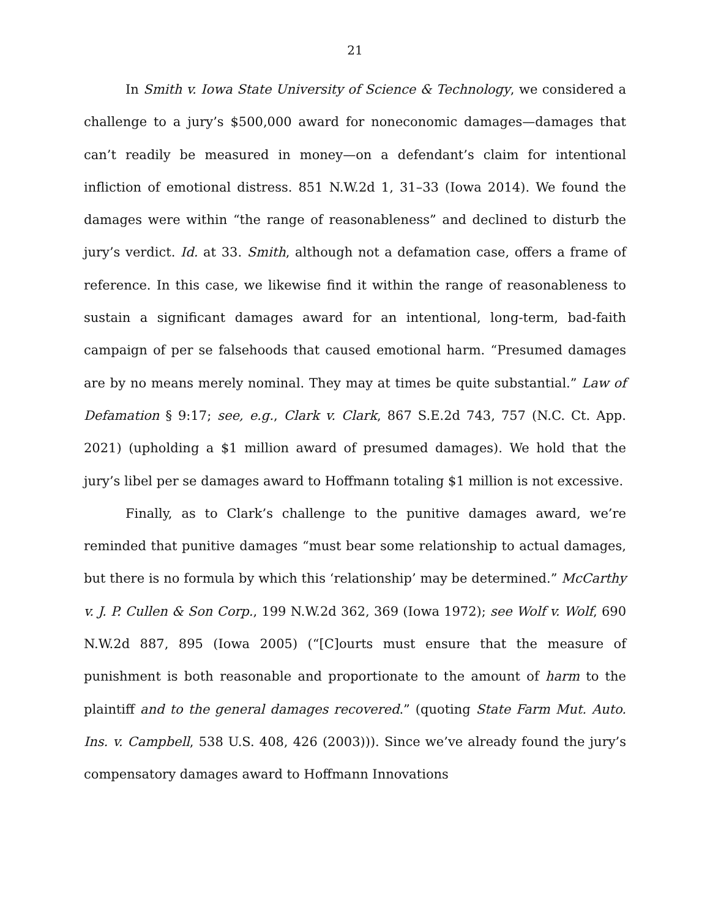21
In Smith v. Iowa State University of Science & Technology, we considered a challenge to a jury’s $500,000 award for noneconomic damages—damages that can’t readily be measured in money—on a defendant’s claim for intentional infliction of emotional distress. 851 N.W.2d 1, 31–33 (Iowa 2014). We found the damages were within “the range of reasonableness” and declined to disturb the jury’s verdict. Id. at 33. Smith, although not a defamation case, offers a frame of reference. In this case, we likewise find it within the range of reasonableness to sustain a significant damages award for an intentional, long-term, bad-faith campaign of per se falsehoods that caused emotional harm. “Presumed damages are by no means merely nominal. They may at times be quite substantial.” Law of Defamation § 9:17; see, e.g., Clark v. Clark, 867 S.E.2d 743, 757 (N.C. Ct. App. 2021) (upholding a $1 million award of presumed damages). We hold that the jury’s libel per se damages award to Hoffmann totaling $1 million is not excessive.
Finally, as to Clark’s challenge to the punitive damages award, we’re reminded that punitive damages “must bear some relationship to actual damages, but there is no formula by which this ‘relationship’ may be determined.” McCarthy v. J. P. Cullen & Son Corp., 199 N.W.2d 362, 369 (Iowa 1972); see Wolf v. Wolf, 690 N.W.2d 887, 895 (Iowa 2005) (“[C]ourts must ensure that the measure of punishment is both reasonable and proportionate to the amount of harm to the plaintiff and to the general damages recovered.” (quoting State Farm Mut. Auto. Ins. v. Campbell, 538 U.S. 408, 426 (2003))). Since we’ve already found the jury’s compensatory damages award to Hoffmann Innovations